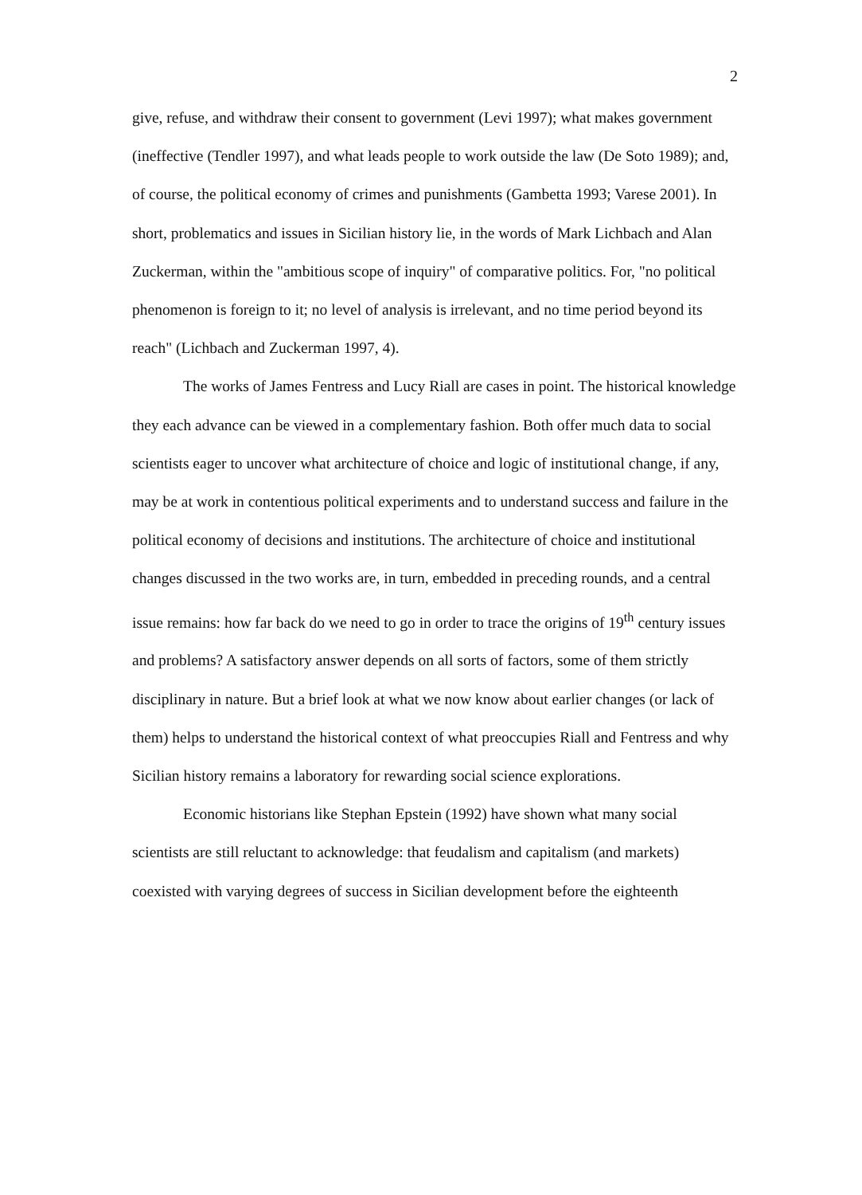2
give, refuse, and withdraw their consent to government (Levi 1997); what makes government (ineffective (Tendler 1997), and what leads people to work outside the law (De Soto 1989); and, of course, the political economy of crimes and punishments (Gambetta 1993; Varese 2001). In short, problematics and issues in Sicilian history lie, in the words of Mark Lichbach and Alan Zuckerman, within the "ambitious scope of inquiry" of comparative politics. For, "no political phenomenon is foreign to it; no level of analysis is irrelevant, and no time period beyond its reach" (Lichbach and Zuckerman 1997, 4).
The works of James Fentress and Lucy Riall are cases in point. The historical knowledge they each advance can be viewed in a complementary fashion. Both offer much data to social scientists eager to uncover what architecture of choice and logic of institutional change, if any, may be at work in contentious political experiments and to understand success and failure in the political economy of decisions and institutions. The architecture of choice and institutional changes discussed in the two works are, in turn, embedded in preceding rounds, and a central issue remains: how far back do we need to go in order to trace the origins of 19<sup>th</sup> century issues and problems? A satisfactory answer depends on all sorts of factors, some of them strictly disciplinary in nature. But a brief look at what we now know about earlier changes (or lack of them) helps to understand the historical context of what preoccupies Riall and Fentress and why Sicilian history remains a laboratory for rewarding social science explorations.
Economic historians like Stephan Epstein (1992) have shown what many social scientists are still reluctant to acknowledge: that feudalism and capitalism (and markets) coexisted with varying degrees of success in Sicilian development before the eighteenth